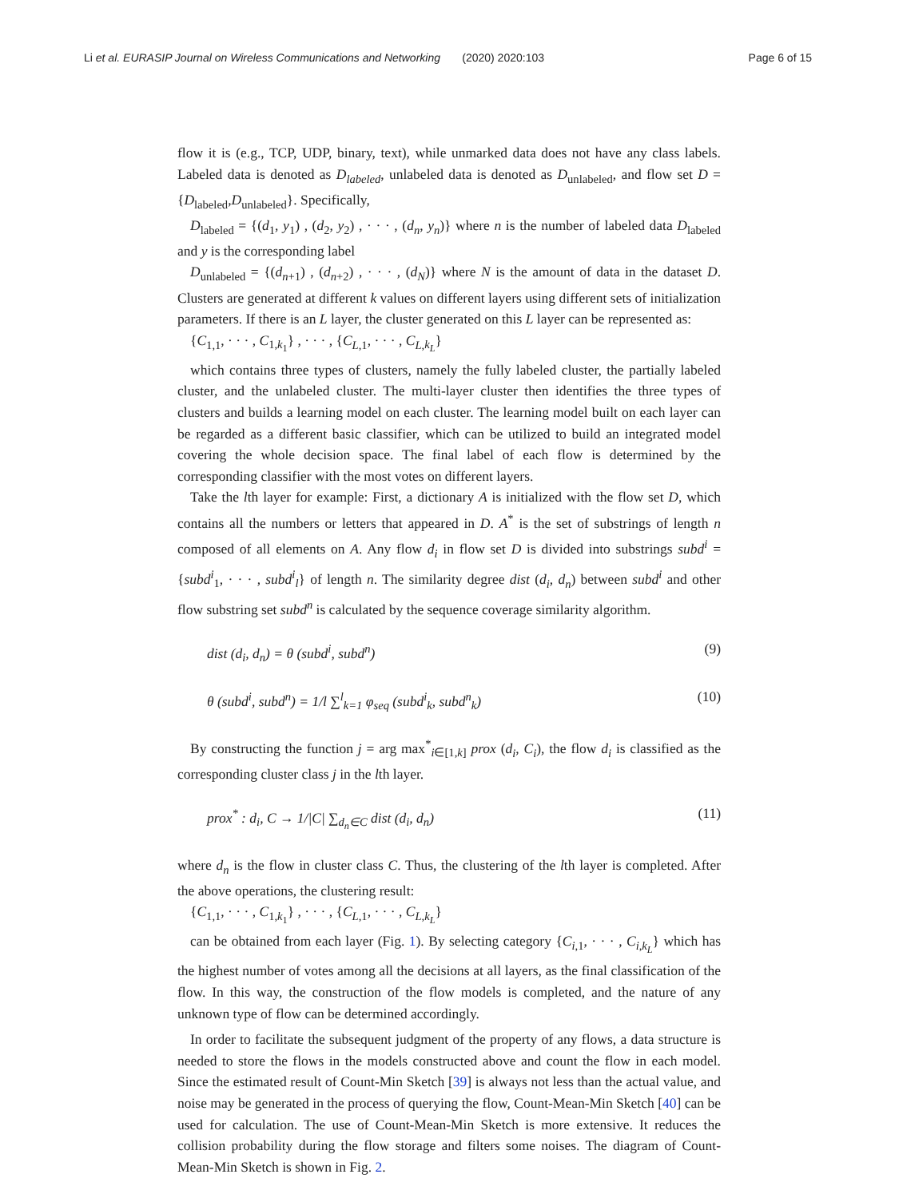Li et al. EURASIP Journal on Wireless Communications and Networking (2020) 2020:103 Page 6 of 15
flow it is (e.g., TCP, UDP, binary, text), while unmarked data does not have any class labels. Labeled data is denoted as D<sub>labeled</sub>, unlabeled data is denoted as D<sub>unlabeled</sub>, and flow set D = {D<sub>labeled</sub>,D<sub>unlabeled</sub>}. Specifically,
D<sub>labeled</sub> = {(d<sub>1</sub>, y<sub>1</sub>) , (d<sub>2</sub>, y<sub>2</sub>) , · · · , (d<sub>n</sub>, y<sub>n</sub>)} where n is the number of labeled data D<sub>labeled</sub> and y is the corresponding label
D<sub>unlabeled</sub> = {(d<sub>n+1</sub>) , (d<sub>n+2</sub>) , · · · , (d<sub>N</sub>)} where N is the amount of data in the dataset D. Clusters are generated at different k values on different layers using different sets of initialization parameters. If there is an L layer, the cluster generated on this L layer can be represented as:
{C<sub>1,1</sub>, · · · , C<sub>1,k<sub>1</sub></sub>} , · · · , {C<sub>L,1</sub>, · · · , C<sub>L,k<sub>L</sub></sub>}
which contains three types of clusters, namely the fully labeled cluster, the partially labeled cluster, and the unlabeled cluster. The multi-layer cluster then identifies the three types of clusters and builds a learning model on each cluster. The learning model built on each layer can be regarded as a different basic classifier, which can be utilized to build an integrated model covering the whole decision space. The final label of each flow is determined by the corresponding classifier with the most votes on different layers.
Take the lth layer for example: First, a dictionary A is initialized with the flow set D, which contains all the numbers or letters that appeared in D. A<sup>*</sup> is the set of substrings of length n composed of all elements on A. Any flow d<sub>i</sub> in flow set D is divided into substrings subd<sup>i</sup> = {subd<sup>i</sup><sub>1</sub>, · · · , subd<sup>i</sup><sub>l</sub>} of length n. The similarity degree dist (d<sub>i</sub>, d<sub>n</sub>) between subd<sup>i</sup> and other flow substring set subd<sup>n</sup> is calculated by the sequence coverage similarity algorithm.
dist (d<sub>i</sub>, d<sub>n</sub>) = θ (subd<sup>i</sup>, subd<sup>n</sup>) (9)
θ (subd<sup>i</sup>, subd<sup>n</sup>) = 1/l ∑<sup>l</sup><sub>k=1</sub> φ<sub>seq</sub> (subd<sup>i</sup><sub>k</sub>, subd<sup>n</sup><sub>k</sub>) (10)
By constructing the function j = arg max<sup>*</sup><sub>i∈[1,k]</sub> prox (d<sub>i</sub>, C<sub>i</sub>), the flow d<sub>i</sub> is classified as the corresponding cluster class j in the lth layer.
prox<sup>*</sup> : d<sub>i</sub>, C → 1/|C| ∑<sub>d<sub>n</sub>∈C</sub> dist (d<sub>i</sub>, d<sub>n</sub>) (11)
where d<sub>n</sub> is the flow in cluster class C. Thus, the clustering of the lth layer is completed. After the above operations, the clustering result:
{C<sub>1,1</sub>, · · · , C<sub>1,k<sub>1</sub></sub>} , · · · , {C<sub>L,1</sub>, · · · , C<sub>L,k<sub>L</sub></sub>}
can be obtained from each layer (Fig. 1). By selecting category {C<sub>i,1</sub>, · · · , C<sub>i,k<sub>L</sub></sub>} which has the highest number of votes among all the decisions at all layers, as the final classification of the flow. In this way, the construction of the flow models is completed, and the nature of any unknown type of flow can be determined accordingly.
In order to facilitate the subsequent judgment of the property of any flows, a data structure is needed to store the flows in the models constructed above and count the flow in each model. Since the estimated result of Count-Min Sketch [39] is always not less than the actual value, and noise may be generated in the process of querying the flow, Count-Mean-Min Sketch [40] can be used for calculation. The use of Count-Mean-Min Sketch is more extensive. It reduces the collision probability during the flow storage and filters some noises. The diagram of Count-Mean-Min Sketch is shown in Fig. 2.